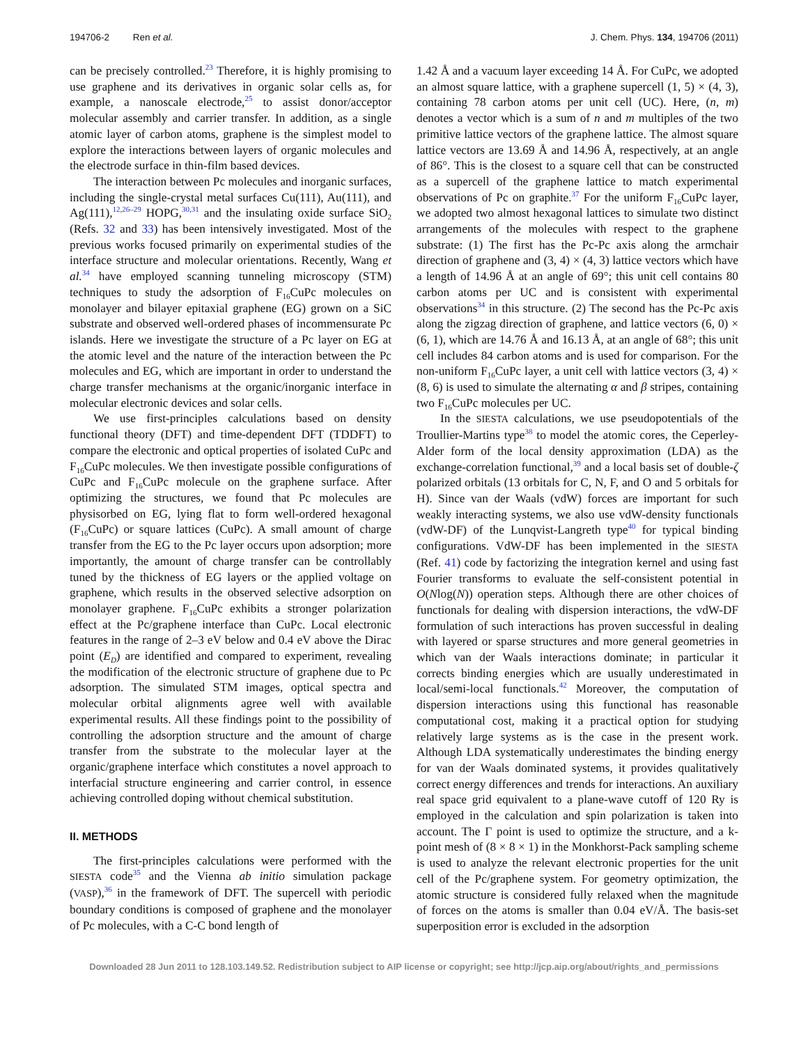194706-2 Ren et al. J. Chem. Phys. 134, 194706 (2011)
can be precisely controlled.<sup>23</sup> Therefore, it is highly promising to use graphene and its derivatives in organic solar cells as, for example, a nanoscale electrode,<sup>25</sup> to assist donor/acceptor molecular assembly and carrier transfer. In addition, as a single atomic layer of carbon atoms, graphene is the simplest model to explore the interactions between layers of organic molecules and the electrode surface in thin-film based devices.
The interaction between Pc molecules and inorganic surfaces, including the single-crystal metal surfaces Cu(111), Au(111), and Ag(111),<sup>12,26–29</sup> HOPG,<sup>30,31</sup> and the insulating oxide surface SiO<sub>2</sub> (Refs. 32 and 33) has been intensively investigated. Most of the previous works focused primarily on experimental studies of the interface structure and molecular orientations. Recently, Wang et al.<sup>34</sup> have employed scanning tunneling microscopy (STM) techniques to study the adsorption of F<sub>16</sub>CuPc molecules on monolayer and bilayer epitaxial graphene (EG) grown on a SiC substrate and observed well-ordered phases of incommensurate Pc islands. Here we investigate the structure of a Pc layer on EG at the atomic level and the nature of the interaction between the Pc molecules and EG, which are important in order to understand the charge transfer mechanisms at the organic/inorganic interface in molecular electronic devices and solar cells.
We use first-principles calculations based on density functional theory (DFT) and time-dependent DFT (TDDFT) to compare the electronic and optical properties of isolated CuPc and F<sub>16</sub>CuPc molecules. We then investigate possible configurations of CuPc and F<sub>16</sub>CuPc molecule on the graphene surface. After optimizing the structures, we found that Pc molecules are physisorbed on EG, lying flat to form well-ordered hexagonal (F<sub>16</sub>CuPc) or square lattices (CuPc). A small amount of charge transfer from the EG to the Pc layer occurs upon adsorption; more importantly, the amount of charge transfer can be controllably tuned by the thickness of EG layers or the applied voltage on graphene, which results in the observed selective adsorption on monolayer graphene. F<sub>16</sub>CuPc exhibits a stronger polarization effect at the Pc/graphene interface than CuPc. Local electronic features in the range of 2–3 eV below and 0.4 eV above the Dirac point (E<sub>D</sub>) are identified and compared to experiment, revealing the modification of the electronic structure of graphene due to Pc adsorption. The simulated STM images, optical spectra and molecular orbital alignments agree well with available experimental results. All these findings point to the possibility of controlling the adsorption structure and the amount of charge transfer from the substrate to the molecular layer at the organic/graphene interface which constitutes a novel approach to interfacial structure engineering and carrier control, in essence achieving controlled doping without chemical substitution.
II. METHODS
The first-principles calculations were performed with the SIESTA code<sup>35</sup> and the Vienna ab initio simulation package (VASP),<sup>36</sup> in the framework of DFT. The supercell with periodic boundary conditions is composed of graphene and the monolayer of Pc molecules, with a C-C bond length of
1.42 Å and a vacuum layer exceeding 14 Å. For CuPc, we adopted an almost square lattice, with a graphene supercell (1, 5) × (4, 3), containing 78 carbon atoms per unit cell (UC). Here, (n, m) denotes a vector which is a sum of n and m multiples of the two primitive lattice vectors of the graphene lattice. The almost square lattice vectors are 13.69 Å and 14.96 Å, respectively, at an angle of 86°. This is the closest to a square cell that can be constructed as a supercell of the graphene lattice to match experimental observations of Pc on graphite.<sup>37</sup> For the uniform F<sub>16</sub>CuPc layer, we adopted two almost hexagonal lattices to simulate two distinct arrangements of the molecules with respect to the graphene substrate: (1) The first has the Pc-Pc axis along the armchair direction of graphene and (3, 4) × (4, 3) lattice vectors which have a length of 14.96 Å at an angle of 69°; this unit cell contains 80 carbon atoms per UC and is consistent with experimental observations<sup>34</sup> in this structure. (2) The second has the Pc-Pc axis along the zigzag direction of graphene, and lattice vectors (6, 0) × (6, 1), which are 14.76 Å and 16.13 Å, at an angle of 68°; this unit cell includes 84 carbon atoms and is used for comparison. For the non-uniform F<sub>16</sub>CuPc layer, a unit cell with lattice vectors (3, 4) × (8, 6) is used to simulate the alternating α and β stripes, containing two F<sub>16</sub>CuPc molecules per UC.
In the SIESTA calculations, we use pseudopotentials of the Troullier-Martins type<sup>38</sup> to model the atomic cores, the Ceperley-Alder form of the local density approximation (LDA) as the exchange-correlation functional,<sup>39</sup> and a local basis set of double-ζ polarized orbitals (13 orbitals for C, N, F, and O and 5 orbitals for H). Since van der Waals (vdW) forces are important for such weakly interacting systems, we also use vdW-density functionals (vdW-DF) of the Lunqvist-Langreth type<sup>40</sup> for typical binding configurations. VdW-DF has been implemented in the SIESTA (Ref. 41) code by factorizing the integration kernel and using fast Fourier transforms to evaluate the self-consistent potential in O(Nlog(N)) operation steps. Although there are other choices of functionals for dealing with dispersion interactions, the vdW-DF formulation of such interactions has proven successful in dealing with layered or sparse structures and more general geometries in which van der Waals interactions dominate; in particular it corrects binding energies which are usually underestimated in local/semi-local functionals.<sup>42</sup> Moreover, the computation of dispersion interactions using this functional has reasonable computational cost, making it a practical option for studying relatively large systems as is the case in the present work. Although LDA systematically underestimates the binding energy for van der Waals dominated systems, it provides qualitatively correct energy differences and trends for interactions. An auxiliary real space grid equivalent to a plane-wave cutoff of 120 Ry is employed in the calculation and spin polarization is taken into account. The Γ point is used to optimize the structure, and a k-point mesh of (8 × 8 × 1) in the Monkhorst-Pack sampling scheme is used to analyze the relevant electronic properties for the unit cell of the Pc/graphene system. For geometry optimization, the atomic structure is considered fully relaxed when the magnitude of forces on the atoms is smaller than 0.04 eV/Å. The basis-set superposition error is excluded in the adsorption
Downloaded 28 Jun 2011 to 128.103.149.52. Redistribution subject to AIP license or copyright; see http://jcp.aip.org/about/rights_and_permissions